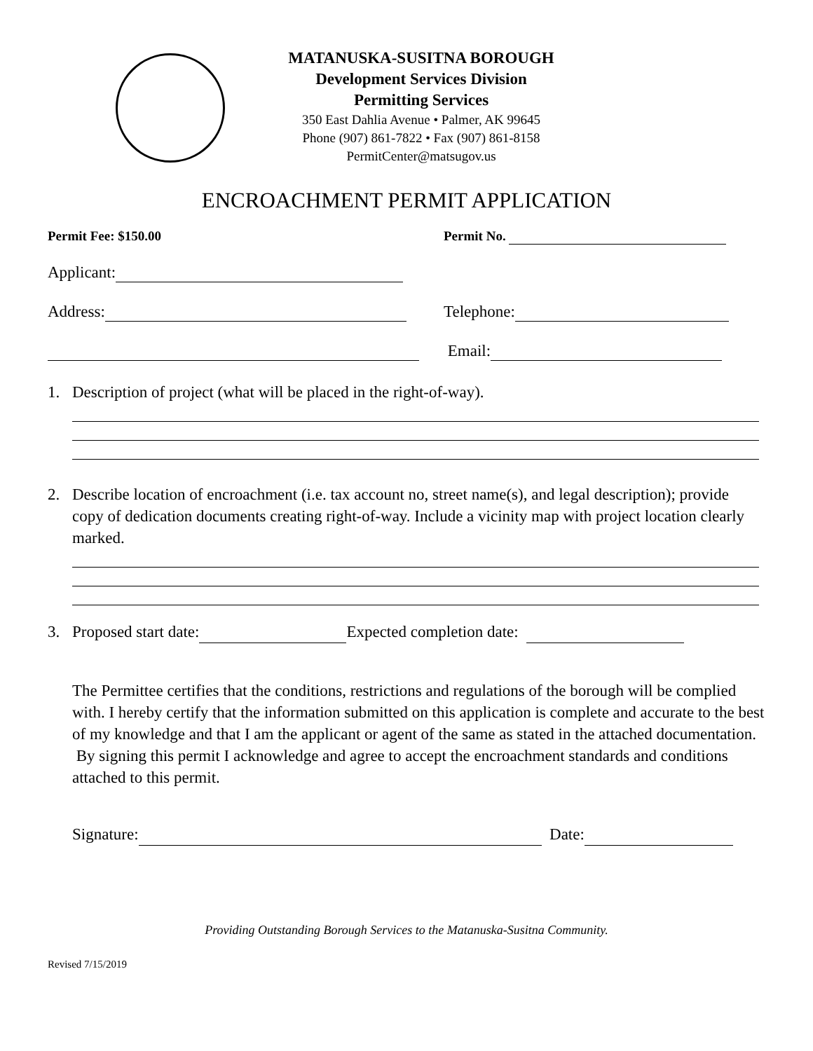MATANUSKA-SUSITNA BOROUGH
Development Services Division
Permitting Services
350 East Dahlia Avenue • Palmer, AK 99645
Phone (907) 861-7822 • Fax (907) 861-8158
PermitCenter@matsugov.us
ENCROACHMENT PERMIT APPLICATION
Permit Fee: $150.00 Permit No.
Applicant:
Address: Telephone:
Email:
1. Description of project (what will be placed in the right-of-way).
2. Describe location of encroachment (i.e. tax account no, street name(s), and legal description); provide copy of dedication documents creating right-of-way. Include a vicinity map with project location clearly marked.
3. Proposed start date: Expected completion date:
The Permittee certifies that the conditions, restrictions and regulations of the borough will be complied with. I hereby certify that the information submitted on this application is complete and accurate to the best of my knowledge and that I am the applicant or agent of the same as stated in the attached documentation. By signing this permit I acknowledge and agree to accept the encroachment standards and conditions attached to this permit.
Signature: Date:
Providing Outstanding Borough Services to the Matanuska-Susitna Community.
Revised 7/15/2019